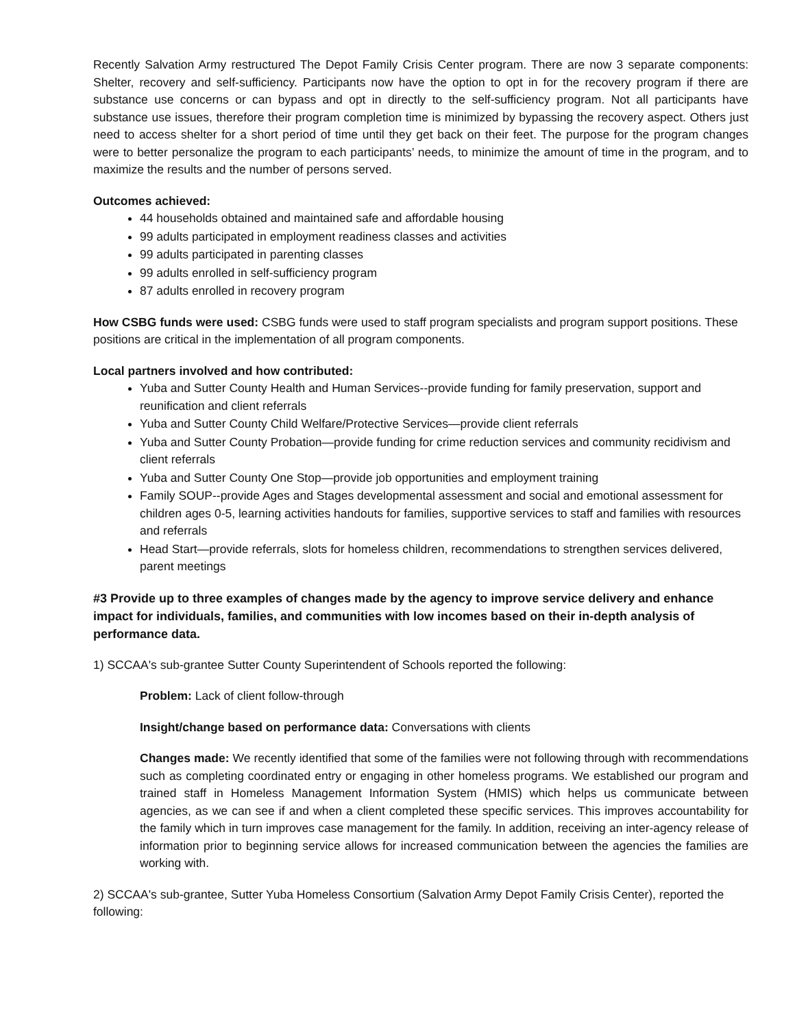Recently Salvation Army restructured The Depot Family Crisis Center program. There are now 3 separate components: Shelter, recovery and self-sufficiency. Participants now have the option to opt in for the recovery program if there are substance use concerns or can bypass and opt in directly to the self-sufficiency program. Not all participants have substance use issues, therefore their program completion time is minimized by bypassing the recovery aspect. Others just need to access shelter for a short period of time until they get back on their feet. The purpose for the program changes were to better personalize the program to each participants’ needs, to minimize the amount of time in the program, and to maximize the results and the number of persons served.
Outcomes achieved:
44 households obtained and maintained safe and affordable housing
99 adults participated in employment readiness classes and activities
99 adults participated in parenting classes
99 adults enrolled in self-sufficiency program
87 adults enrolled in recovery program
How CSBG funds were used: CSBG funds were used to staff program specialists and program support positions. These positions are critical in the implementation of all program components.
Local partners involved and how contributed:
Yuba and Sutter County Health and Human Services--provide funding for family preservation, support and reunification and client referrals
Yuba and Sutter County Child Welfare/Protective Services—provide client referrals
Yuba and Sutter County Probation—provide funding for crime reduction services and community recidivism and client referrals
Yuba and Sutter County One Stop—provide job opportunities and employment training
Family SOUP--provide Ages and Stages developmental assessment and social and emotional assessment for children ages 0-5, learning activities handouts for families, supportive services to staff and families with resources and referrals
Head Start—provide referrals, slots for homeless children, recommendations to strengthen services delivered, parent meetings
#3 Provide up to three examples of changes made by the agency to improve service delivery and enhance impact for individuals, families, and communities with low incomes based on their in-depth analysis of performance data.
1) SCCAA's sub-grantee Sutter County Superintendent of Schools reported the following:
Problem: Lack of client follow-through
Insight/change based on performance data: Conversations with clients
Changes made: We recently identified that some of the families were not following through with recommendations such as completing coordinated entry or engaging in other homeless programs. We established our program and trained staff in Homeless Management Information System (HMIS) which helps us communicate between agencies, as we can see if and when a client completed these specific services. This improves accountability for the family which in turn improves case management for the family. In addition, receiving an inter-agency release of information prior to beginning service allows for increased communication between the agencies the families are working with.
2) SCCAA's sub-grantee, Sutter Yuba Homeless Consortium (Salvation Army Depot Family Crisis Center), reported the following: